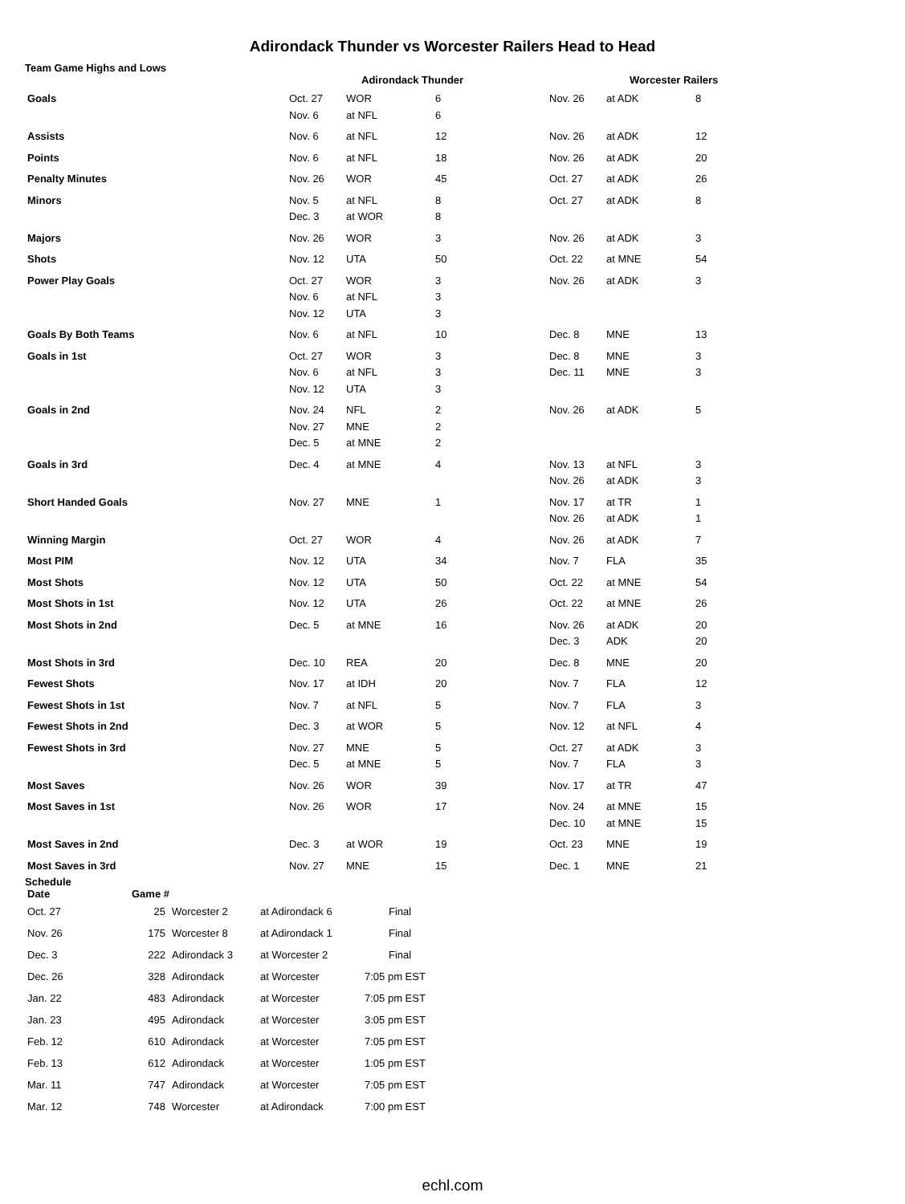Adirondack Thunder vs Worcester Railers Head to Head
Team Game Highs and Lows
| | Adirondack Thunder | | | Worcester Railers | | |
| --- | --- | --- | --- | --- | --- | --- |
| Goals | Oct. 27 Nov. 6 | WOR at NFL | 6 6 | Nov. 26 | at ADK | 8 |
| Assists | Nov. 6 | at NFL | 12 | Nov. 26 | at ADK | 12 |
| Points | Nov. 6 | at NFL | 18 | Nov. 26 | at ADK | 20 |
| Penalty Minutes | Nov. 26 | WOR | 45 | Oct. 27 | at ADK | 26 |
| Minors | Nov. 5 Dec. 3 | at NFL at WOR | 8 8 | Oct. 27 | at ADK | 8 |
| Majors | Nov. 26 | WOR | 3 | Nov. 26 | at ADK | 3 |
| Shots | Nov. 12 | UTA | 50 | Oct. 22 | at MNE | 54 |
| Power Play Goals | Oct. 27 Nov. 6 Nov. 12 | WOR at NFL UTA | 3 3 3 | Nov. 26 | at ADK | 3 |
| Goals By Both Teams | Nov. 6 | at NFL | 10 | Dec. 8 | MNE | 13 |
| Goals in 1st | Oct. 27 Nov. 6 Nov. 12 | WOR at NFL UTA | 3 3 3 | Dec. 8 Dec. 11 | MNE MNE | 3 3 |
| Goals in 2nd | Nov. 24 Nov. 27 Dec. 5 | NFL MNE at MNE | 2 2 2 | Nov. 26 | at ADK | 5 |
| Goals in 3rd | Dec. 4 | at MNE | 4 | Nov. 13 Nov. 26 | at NFL at ADK | 3 3 |
| Short Handed Goals | Nov. 27 | MNE | 1 | Nov. 17 Nov. 26 | at TR at ADK | 1 1 |
| Winning Margin | Oct. 27 | WOR | 4 | Nov. 26 | at ADK | 7 |
| Most PIM | Nov. 12 | UTA | 34 | Nov. 7 | FLA | 35 |
| Most Shots | Nov. 12 | UTA | 50 | Oct. 22 | at MNE | 54 |
| Most Shots in 1st | Nov. 12 | UTA | 26 | Oct. 22 | at MNE | 26 |
| Most Shots in 2nd | Dec. 5 | at MNE | 16 | Nov. 26 Dec. 3 | at ADK ADK | 20 20 |
| Most Shots in 3rd | Dec. 10 | REA | 20 | Dec. 8 | MNE | 20 |
| Fewest Shots | Nov. 17 | at IDH | 20 | Nov. 7 | FLA | 12 |
| Fewest Shots in 1st | Nov. 7 | at NFL | 5 | Nov. 7 | FLA | 3 |
| Fewest Shots in 2nd | Dec. 3 | at WOR | 5 | Nov. 12 | at NFL | 4 |
| Fewest Shots in 3rd | Nov. 27 Dec. 5 | MNE at MNE | 5 5 | Oct. 27 Nov. 7 | at ADK FLA | 3 3 |
| Most Saves | Nov. 26 | WOR | 39 | Nov. 17 | at TR | 47 |
| Most Saves in 1st | Nov. 26 | WOR | 17 | Nov. 24 Dec. 10 | at MNE at MNE | 15 15 |
| Most Saves in 2nd | Dec. 3 | at WOR | 19 | Oct. 23 | MNE | 19 |
| Most Saves in 3rd | Nov. 27 | MNE | 15 | Dec. 1 | MNE | 21 |
Schedule
| Date | Game # | | | |
| --- | --- | --- | --- | --- |
| Oct. 27 | 25 | Worcester 2 | at Adirondack 6 | Final |
| Nov. 26 | 175 | Worcester 8 | at Adirondack 1 | Final |
| Dec. 3 | 222 | Adirondack 3 | at Worcester 2 | Final |
| Dec. 26 | 328 | Adirondack | at Worcester | 7:05 pm EST |
| Jan. 22 | 483 | Adirondack | at Worcester | 7:05 pm EST |
| Jan. 23 | 495 | Adirondack | at Worcester | 3:05 pm EST |
| Feb. 12 | 610 | Adirondack | at Worcester | 7:05 pm EST |
| Feb. 13 | 612 | Adirondack | at Worcester | 1:05 pm EST |
| Mar. 11 | 747 | Adirondack | at Worcester | 7:05 pm EST |
| Mar. 12 | 748 | Worcester | at Adirondack | 7:00 pm EST |
echl.com